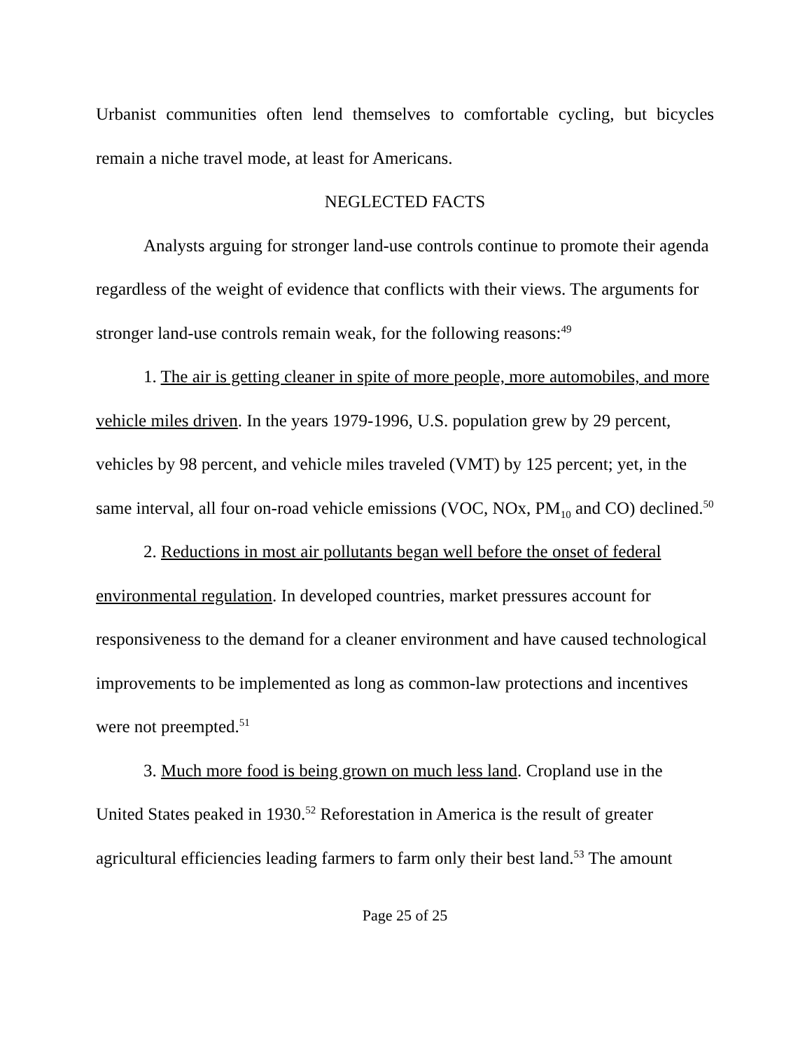Urbanist communities often lend themselves to comfortable cycling, but bicycles remain a niche travel mode, at least for Americans.
NEGLECTED FACTS
Analysts arguing for stronger land-use controls continue to promote their agenda regardless of the weight of evidence that conflicts with their views. The arguments for stronger land-use controls remain weak, for the following reasons:<sup>49</sup>
1. The air is getting cleaner in spite of more people, more automobiles, and more vehicle miles driven. In the years 1979-1996, U.S. population grew by 29 percent, vehicles by 98 percent, and vehicle miles traveled (VMT) by 125 percent; yet, in the same interval, all four on-road vehicle emissions (VOC, NOx, PM<sub>10</sub> and CO) declined.<sup>50</sup>
2. Reductions in most air pollutants began well before the onset of federal environmental regulation. In developed countries, market pressures account for responsiveness to the demand for a cleaner environment and have caused technological improvements to be implemented as long as common-law protections and incentives were not preempted.<sup>51</sup>
3. Much more food is being grown on much less land. Cropland use in the United States peaked in 1930.<sup>52</sup> Reforestation in America is the result of greater agricultural efficiencies leading farmers to farm only their best land.<sup>53</sup> The amount
Page 25 of 25